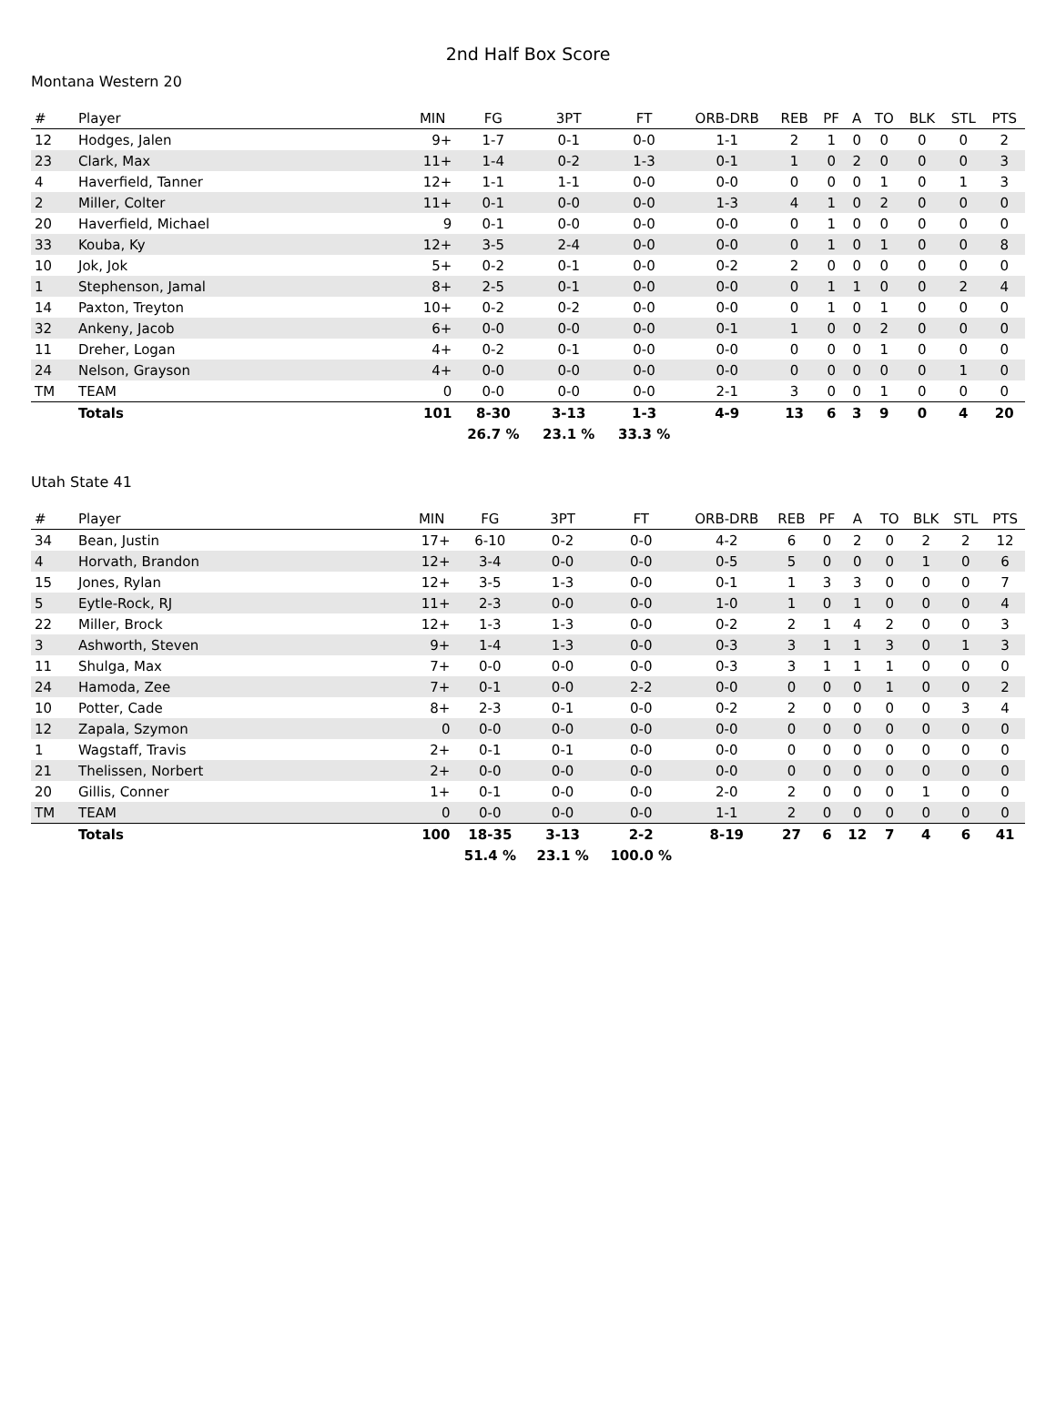2nd Half Box Score
Montana Western 20
| # | Player | MIN | FG | 3PT | FT | ORB-DRB | REB | PF | A | TO | BLK | STL | PTS |
| --- | --- | --- | --- | --- | --- | --- | --- | --- | --- | --- | --- | --- | --- |
| 12 | Hodges, Jalen | 9+ | 1-7 | 0-1 | 0-0 | 1-1 | 2 | 1 | 0 | 0 | 0 | 0 | 2 |
| 23 | Clark, Max | 11+ | 1-4 | 0-2 | 1-3 | 0-1 | 1 | 0 | 2 | 0 | 0 | 0 | 3 |
| 4 | Haverfield, Tanner | 12+ | 1-1 | 1-1 | 0-0 | 0-0 | 0 | 0 | 0 | 1 | 0 | 1 | 3 |
| 2 | Miller, Colter | 11+ | 0-1 | 0-0 | 0-0 | 1-3 | 4 | 1 | 0 | 2 | 0 | 0 | 0 |
| 20 | Haverfield, Michael | 9 | 0-1 | 0-0 | 0-0 | 0-0 | 0 | 1 | 0 | 0 | 0 | 0 | 0 |
| 33 | Kouba, Ky | 12+ | 3-5 | 2-4 | 0-0 | 0-0 | 0 | 1 | 0 | 1 | 0 | 0 | 8 |
| 10 | Jok, Jok | 5+ | 0-2 | 0-1 | 0-0 | 0-2 | 2 | 0 | 0 | 0 | 0 | 0 | 0 |
| 1 | Stephenson, Jamal | 8+ | 2-5 | 0-1 | 0-0 | 0-0 | 0 | 1 | 1 | 0 | 0 | 2 | 4 |
| 14 | Paxton, Treyton | 10+ | 0-2 | 0-2 | 0-0 | 0-0 | 0 | 1 | 0 | 1 | 0 | 0 | 0 |
| 32 | Ankeny, Jacob | 6+ | 0-0 | 0-0 | 0-0 | 0-1 | 1 | 0 | 0 | 2 | 0 | 0 | 0 |
| 11 | Dreher, Logan | 4+ | 0-2 | 0-1 | 0-0 | 0-0 | 0 | 0 | 0 | 1 | 0 | 0 | 0 |
| 24 | Nelson, Grayson | 4+ | 0-0 | 0-0 | 0-0 | 0-0 | 0 | 0 | 0 | 0 | 0 | 1 | 0 |
| TM | TEAM | 0 | 0-0 | 0-0 | 0-0 | 2-1 | 3 | 0 | 0 | 1 | 0 | 0 | 0 |
| | Totals | 101 | 8-30 | 3-13 | 1-3 | 4-9 | 13 | 6 | 3 | 9 | 0 | 4 | 20 |
| | | | 26.7 % | 23.1 % | 33.3 % | | | | | | | | |
Utah State 41
| # | Player | MIN | FG | 3PT | FT | ORB-DRB | REB | PF | A | TO | BLK | STL | PTS |
| --- | --- | --- | --- | --- | --- | --- | --- | --- | --- | --- | --- | --- | --- |
| 34 | Bean, Justin | 17+ | 6-10 | 0-2 | 0-0 | 4-2 | 6 | 0 | 2 | 0 | 2 | 2 | 12 |
| 4 | Horvath, Brandon | 12+ | 3-4 | 0-0 | 0-0 | 0-5 | 5 | 0 | 0 | 0 | 1 | 0 | 6 |
| 15 | Jones, Rylan | 12+ | 3-5 | 1-3 | 0-0 | 0-1 | 1 | 3 | 3 | 0 | 0 | 0 | 7 |
| 5 | Eytle-Rock, RJ | 11+ | 2-3 | 0-0 | 0-0 | 1-0 | 1 | 0 | 1 | 0 | 0 | 0 | 4 |
| 22 | Miller, Brock | 12+ | 1-3 | 1-3 | 0-0 | 0-2 | 2 | 1 | 4 | 2 | 0 | 0 | 3 |
| 3 | Ashworth, Steven | 9+ | 1-4 | 1-3 | 0-0 | 0-3 | 3 | 1 | 1 | 3 | 0 | 1 | 3 |
| 11 | Shulga, Max | 7+ | 0-0 | 0-0 | 0-0 | 0-3 | 3 | 1 | 1 | 1 | 0 | 0 | 0 |
| 24 | Hamoda, Zee | 7+ | 0-1 | 0-0 | 2-2 | 0-0 | 0 | 0 | 0 | 1 | 0 | 0 | 2 |
| 10 | Potter, Cade | 8+ | 2-3 | 0-1 | 0-0 | 0-2 | 2 | 0 | 0 | 0 | 0 | 3 | 4 |
| 12 | Zapala, Szymon | 0 | 0-0 | 0-0 | 0-0 | 0-0 | 0 | 0 | 0 | 0 | 0 | 0 | 0 |
| 1 | Wagstaff, Travis | 2+ | 0-1 | 0-1 | 0-0 | 0-0 | 0 | 0 | 0 | 0 | 0 | 0 | 0 |
| 21 | Thelissen, Norbert | 2+ | 0-0 | 0-0 | 0-0 | 0-0 | 0 | 0 | 0 | 0 | 0 | 0 | 0 |
| 20 | Gillis, Conner | 1+ | 0-1 | 0-0 | 0-0 | 2-0 | 2 | 0 | 0 | 0 | 1 | 0 | 0 |
| TM | TEAM | 0 | 0-0 | 0-0 | 0-0 | 1-1 | 2 | 0 | 0 | 0 | 0 | 0 | 0 |
| | Totals | 100 | 18-35 | 3-13 | 2-2 | 8-19 | 27 | 6 | 12 | 7 | 4 | 6 | 41 |
| | | | 51.4 % | 23.1 % | 100.0 % | | | | | | | | |